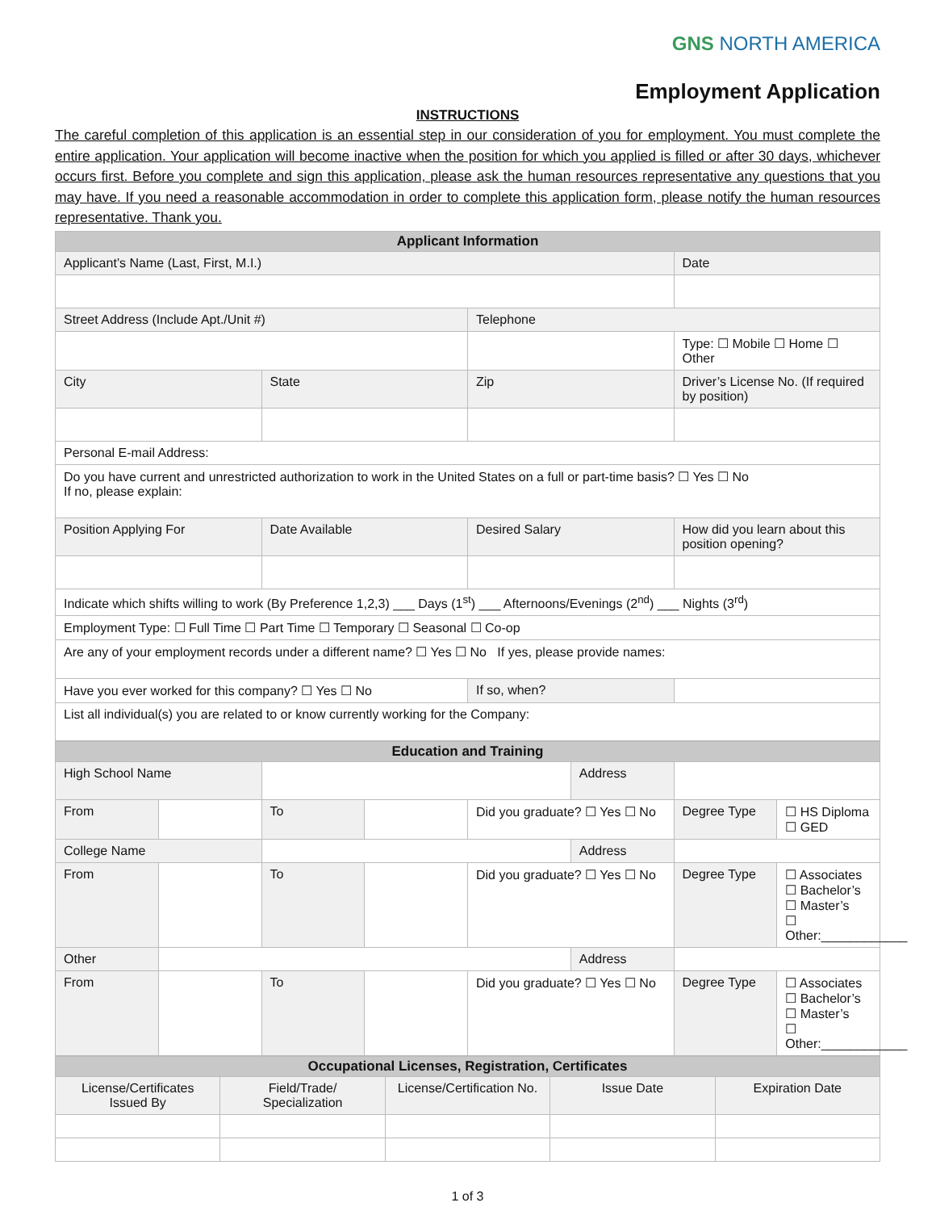GNS NORTH AMERICA
Employment Application
INSTRUCTIONS
The careful completion of this application is an essential step in our consideration of you for employment. You must complete the entire application. Your application will become inactive when the position for which you applied is filled or after 30 days, whichever occurs first. Before you complete and sign this application, please ask the human resources representative any questions that you may have. If you need a reasonable accommodation in order to complete this application form, please notify the human resources representative. Thank you.
| Applicant Information | | | |
| --- | --- | --- | --- |
| Applicant’s Name (Last, First, M.I.) | | | Date |
| Street Address (Include Apt./Unit #) | | Telephone | |
| | | | Type: ☐ Mobile ☐ Home ☐ Other |
| City | State | Zip | Driver’s License No. (If required by position) |
| Personal E-mail Address: | | | |
| Do you have current and unrestricted authorization to work in the United States on a full or part-time basis? ☐ Yes ☐ No If no, please explain: | | | |
| Position Applying For | Date Available | Desired Salary | How did you learn about this position opening? |
| Indicate which shifts willing to work (By Preference 1,2,3) ___ Days (1<sup>st</sup>) ___ Afternoons/Evenings (2<sup>nd</sup>) ___ Nights (3<sup>rd</sup>) | | | |
| Employment Type: ☐ Full Time ☐ Part Time ☐ Temporary ☐ Seasonal ☐ Co-op | | | |
| Are any of your employment records under a different name? ☐ Yes ☐ No If yes, please provide names: | | | |
| Have you ever worked for this company? ☐ Yes ☐ No | | If so, when? | |
| List all individual(s) you are related to or know currently working for the Company: | | | |
| Education and Training | | | | | | | |
| --- | --- | --- | --- | --- | --- | --- | --- |
| High School Name | | | | | Address | | |
| From | | To | | Did you graduate? ☐ Yes ☐ No | | Degree Type | ☐ HS Diploma ☐ GED |
| College Name | | | | | Address | | |
| From | | To | | Did you graduate? ☐ Yes ☐ No | | Degree Type | ☐ Associates ☐ Bachelor’s ☐ Master’s ☐ Other:____________ |
| Other | | | | | Address | | |
| From | | To | | Did you graduate? ☐ Yes ☐ No | | Degree Type | ☐ Associates ☐ Bachelor’s ☐ Master’s ☐ Other:____________ |
| Occupational Licenses, Registration, Certificates | | | | |
| --- | --- | --- | --- | --- |
| License/Certificates Issued By | Field/Trade/ Specialization | License/Certification No. | Issue Date | Expiration Date |
1 of 3